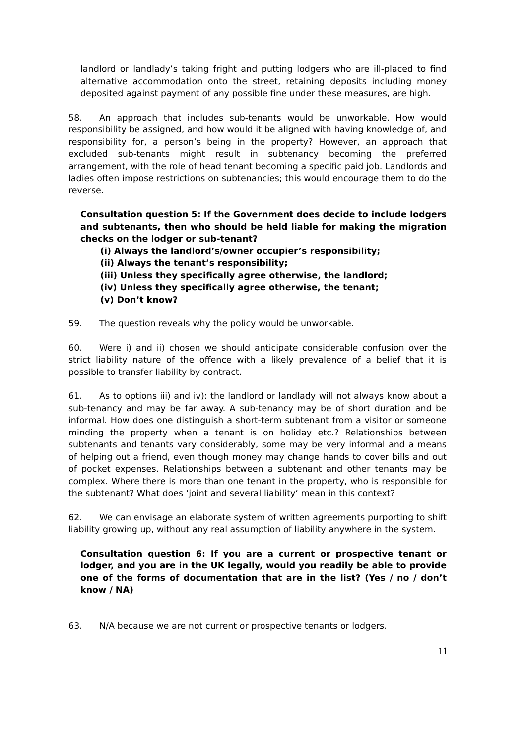landlord or landlady’s taking fright and putting lodgers who are ill-placed to find alternative accommodation onto the street, retaining deposits including money deposited against payment of any possible fine under these measures, are high.
58. An approach that includes sub-tenants would be unworkable. How would responsibility be assigned, and how would it be aligned with having knowledge of, and responsibility for, a person’s being in the property? However, an approach that excluded sub-tenants might result in subtenancy becoming the preferred arrangement, with the role of head tenant becoming a specific paid job. Landlords and ladies often impose restrictions on subtenancies; this would encourage them to do the reverse.
Consultation question 5: If the Government does decide to include lodgers and subtenants, then who should be held liable for making the migration checks on the lodger or sub-tenant?
(i) Always the landlord’s/owner occupier’s responsibility;
(ii) Always the tenant’s responsibility;
(iii) Unless they specifically agree otherwise, the landlord;
(iv) Unless they specifically agree otherwise, the tenant;
(v) Don’t know?
59. The question reveals why the policy would be unworkable.
60. Were i) and ii) chosen we should anticipate considerable confusion over the strict liability nature of the offence with a likely prevalence of a belief that it is possible to transfer liability by contract.
61. As to options iii) and iv): the landlord or landlady will not always know about a sub-tenancy and may be far away. A sub-tenancy may be of short duration and be informal. How does one distinguish a short-term subtenant from a visitor or someone minding the property when a tenant is on holiday etc.? Relationships between subtenants and tenants vary considerably, some may be very informal and a means of helping out a friend, even though money may change hands to cover bills and out of pocket expenses. Relationships between a subtenant and other tenants may be complex. Where there is more than one tenant in the property, who is responsible for the subtenant? What does ‘joint and several liability’ mean in this context?
62. We can envisage an elaborate system of written agreements purporting to shift liability growing up, without any real assumption of liability anywhere in the system.
Consultation question 6: If you are a current or prospective tenant or lodger, and you are in the UK legally, would you readily be able to provide one of the forms of documentation that are in the list? (Yes / no / don’t know / NA)
63. N/A because we are not current or prospective tenants or lodgers.
11